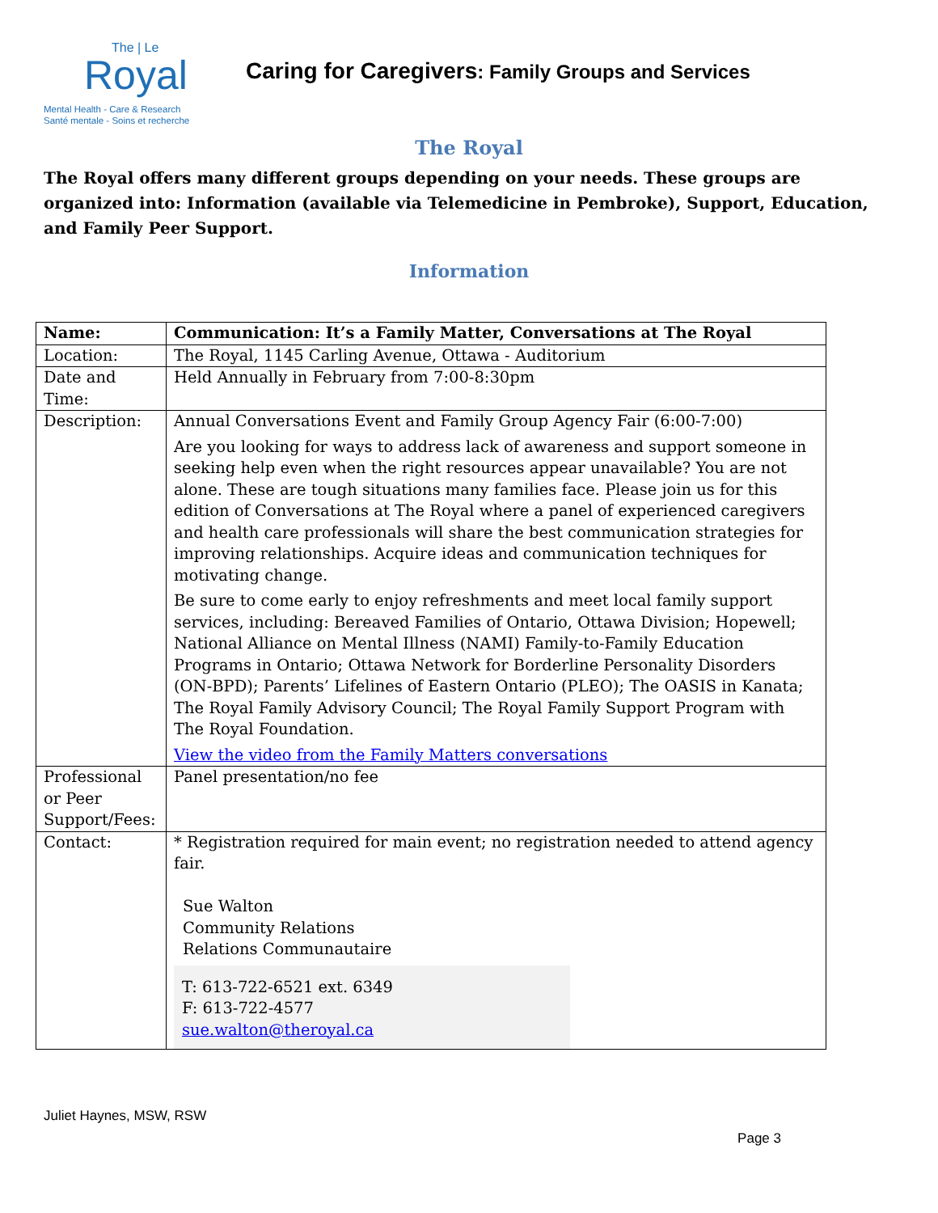The | Le
Royal
Mental Health - Care & Research
Santé mentale - Soins et recherche
Caring for Caregivers: Family Groups and Services
The Royal
The Royal offers many different groups depending on your needs. These groups are organized into: Information (available via Telemedicine in Pembroke), Support, Education, and Family Peer Support.
Information
| Name: | Communication: It’s a Family Matter, Conversations at The Royal |
| Location: | The Royal, 1145 Carling Avenue, Ottawa - Auditorium |
| Date and Time: | Held Annually in February from 7:00-8:30pm |
| Description: | Annual Conversations Event and Family Group Agency Fair (6:00-7:00) Are you looking for ways to address lack of awareness and support someone in seeking help even when the right resources appear unavailable? You are not alone. These are tough situations many families face. Please join us for this edition of Conversations at The Royal where a panel of experienced caregivers and health care professionals will share the best communication strategies for improving relationships. Acquire ideas and communication techniques for motivating change. Be sure to come early to enjoy refreshments and meet local family support services, including: Bereaved Families of Ontario, Ottawa Division; Hopewell; National Alliance on Mental Illness (NAMI) Family-to-Family Education Programs in Ontario; Ottawa Network for Borderline Personality Disorders (ON-BPD); Parents’ Lifelines of Eastern Ontario (PLEO); The OASIS in Kanata; The Royal Family Advisory Council; The Royal Family Support Program with The Royal Foundation. View the video from the Family Matters conversations |
| Professional or Peer Support/Fees: | Panel presentation/no fee |
| Contact: | * Registration required for main event; no registration needed to attend agency fair. Sue Walton Community Relations Relations Communautaire T: 613-722-6521 ext. 6349 F: 613-722-4577 sue.walton@theroyal.ca |
Juliet Haynes, MSW, RSW
Page 3